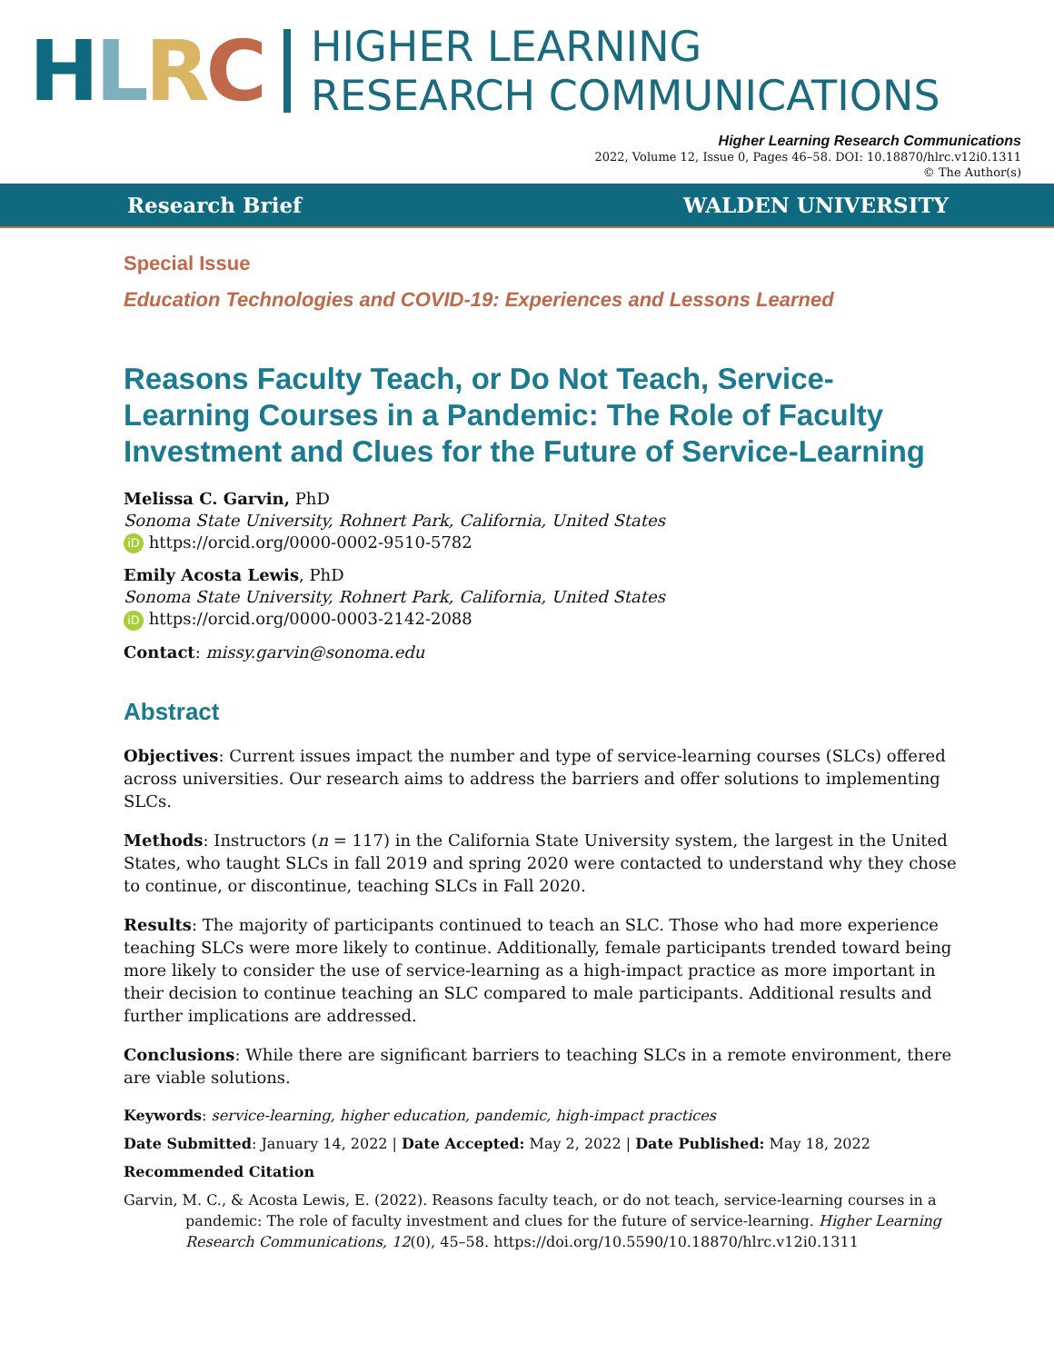HLRC
HIGHER LEARNING
RESEARCH COMMUNICATIONS
Higher Learning Research Communications
2022, Volume 12, Issue 0, Pages 46–58. DOI: 10.18870/hlrc.v12i0.1311
© The Author(s)
Research Brief WALDEN UNIVERSITY
Special Issue
Education Technologies and COVID-19: Experiences and Lessons Learned
Reasons Faculty Teach, or Do Not Teach, Service-Learning Courses in a Pandemic: The Role of Faculty Investment and Clues for the Future of Service-Learning
Melissa C. Garvin, PhD
Sonoma State University, Rohnert Park, California, United States
iD https://orcid.org/0000-0002-9510-5782
Emily Acosta Lewis, PhD
Sonoma State University, Rohnert Park, California, United States
iD https://orcid.org/0000-0003-2142-2088
Contact: missy.garvin@sonoma.edu
Abstract
Objectives: Current issues impact the number and type of service-learning courses (SLCs) offered across universities. Our research aims to address the barriers and offer solutions to implementing SLCs.
Methods: Instructors (n = 117) in the California State University system, the largest in the United States, who taught SLCs in fall 2019 and spring 2020 were contacted to understand why they chose to continue, or discontinue, teaching SLCs in Fall 2020.
Results: The majority of participants continued to teach an SLC. Those who had more experience teaching SLCs were more likely to continue. Additionally, female participants trended toward being more likely to consider the use of service-learning as a high-impact practice as more important in their decision to continue teaching an SLC compared to male participants. Additional results and further implications are addressed.
Conclusions: While there are significant barriers to teaching SLCs in a remote environment, there are viable solutions.
Keywords: service-learning, higher education, pandemic, high-impact practices
Date Submitted: January 14, 2022 | Date Accepted: May 2, 2022 | Date Published: May 18, 2022
Recommended Citation
Garvin, M. C., & Acosta Lewis, E. (2022). Reasons faculty teach, or do not teach, service-learning courses in a pandemic: The role of faculty investment and clues for the future of service-learning. Higher Learning Research Communications, 12(0), 45–58. https://doi.org/10.5590/10.18870/hlrc.v12i0.1311